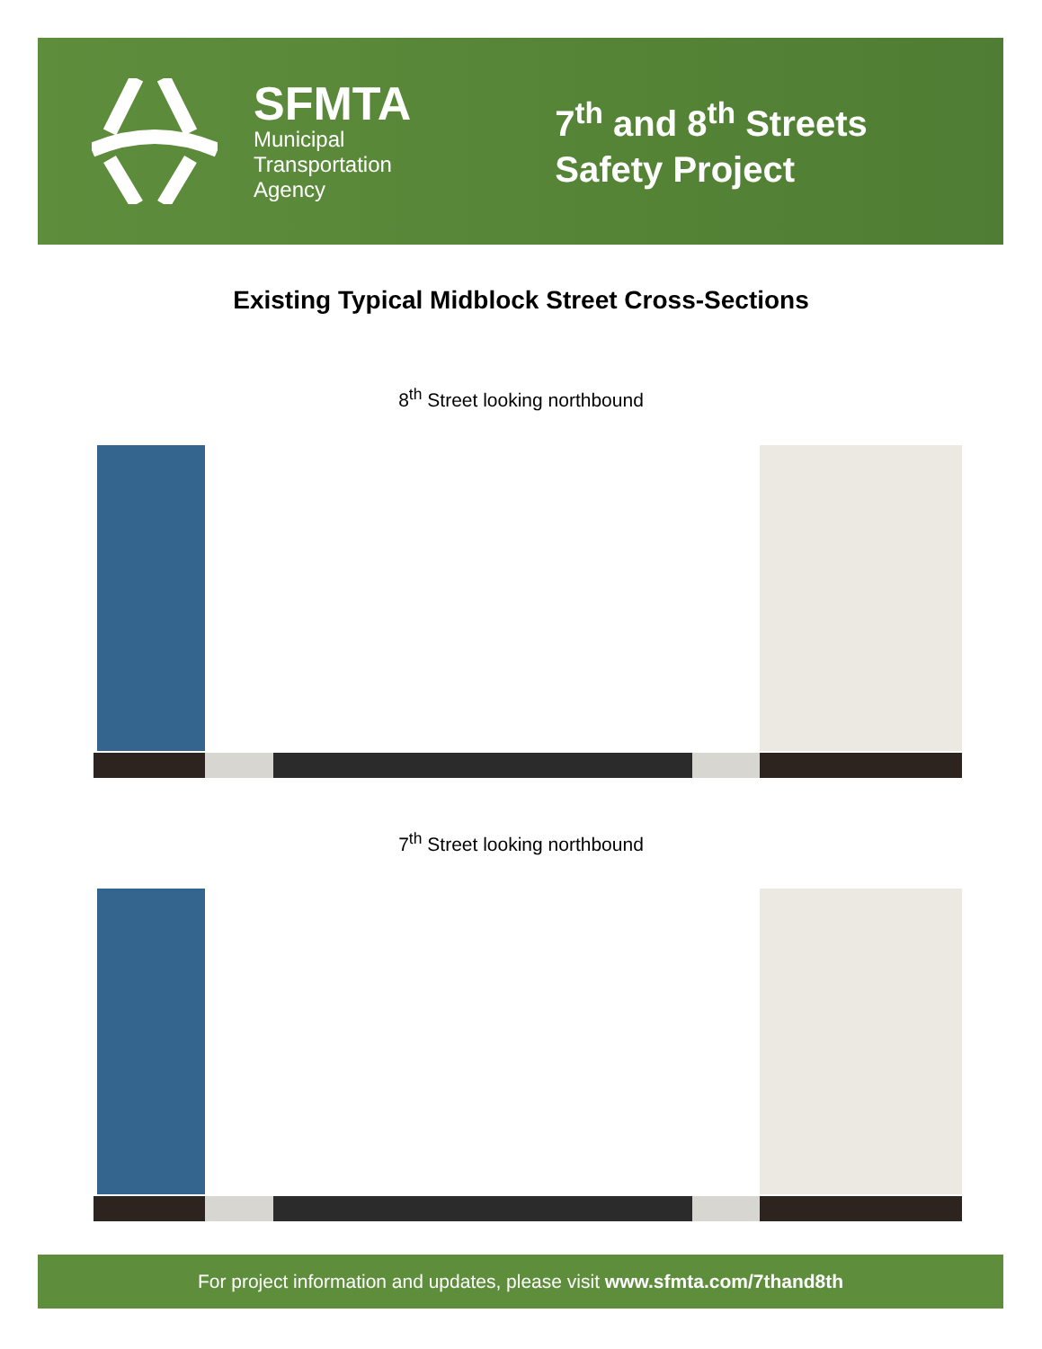SFMTA
Municipal
Transportation
Agency
7<sup>th</sup> and 8<sup>th</sup> Streets
Safety Project
Existing Typical Midblock Street Cross-Sections
8<sup>th</sup> Street looking northbound
7<sup>th</sup> Street looking northbound
For project information and updates, please visit www.sfmta.com/7thand8th